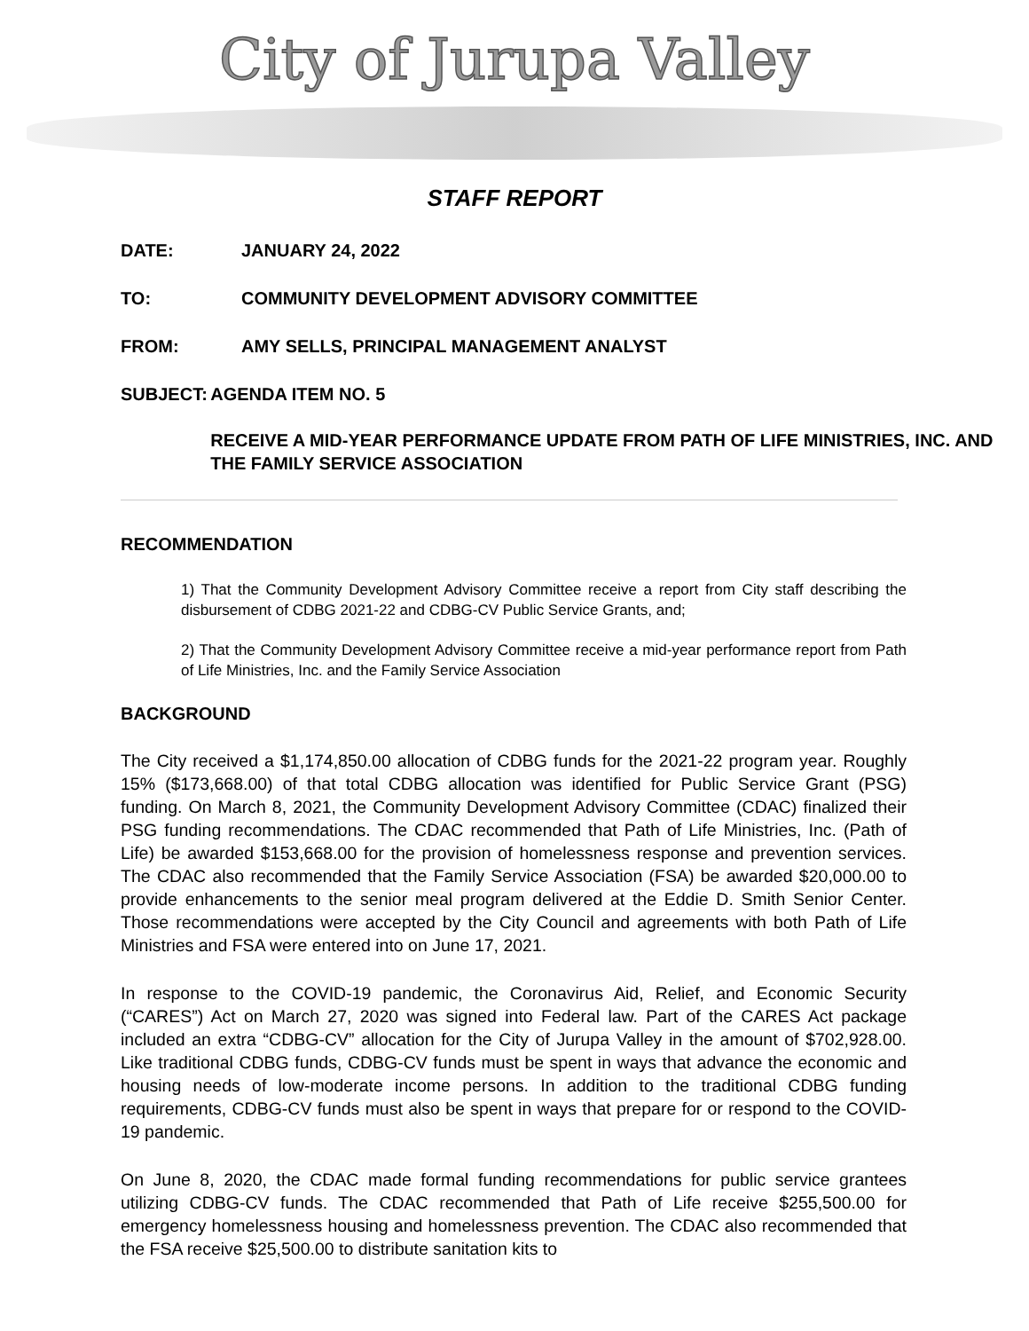City of Jurupa Valley
STAFF REPORT
DATE: JANUARY 24, 2022
TO: COMMUNITY DEVELOPMENT ADVISORY COMMITTEE
FROM: AMY SELLS, PRINCIPAL MANAGEMENT ANALYST
SUBJECT: AGENDA ITEM NO. 5
RECEIVE A MID-YEAR PERFORMANCE UPDATE FROM PATH OF LIFE MINISTRIES, INC. AND THE FAMILY SERVICE ASSOCIATION
RECOMMENDATION
1) That the Community Development Advisory Committee receive a report from City staff describing the disbursement of CDBG 2021-22 and CDBG-CV Public Service Grants, and;
2) That the Community Development Advisory Committee receive a mid-year performance report from Path of Life Ministries, Inc. and the Family Service Association
BACKGROUND
The City received a $1,174,850.00 allocation of CDBG funds for the 2021-22 program year. Roughly 15% ($173,668.00) of that total CDBG allocation was identified for Public Service Grant (PSG) funding. On March 8, 2021, the Community Development Advisory Committee (CDAC) finalized their PSG funding recommendations. The CDAC recommended that Path of Life Ministries, Inc. (Path of Life) be awarded $153,668.00 for the provision of homelessness response and prevention services. The CDAC also recommended that the Family Service Association (FSA) be awarded $20,000.00 to provide enhancements to the senior meal program delivered at the Eddie D. Smith Senior Center. Those recommendations were accepted by the City Council and agreements with both Path of Life Ministries and FSA were entered into on June 17, 2021.
In response to the COVID-19 pandemic, the Coronavirus Aid, Relief, and Economic Security (“CARES”) Act on March 27, 2020 was signed into Federal law. Part of the CARES Act package included an extra “CDBG-CV” allocation for the City of Jurupa Valley in the amount of $702,928.00. Like traditional CDBG funds, CDBG-CV funds must be spent in ways that advance the economic and housing needs of low-moderate income persons. In addition to the traditional CDBG funding requirements, CDBG-CV funds must also be spent in ways that prepare for or respond to the COVID-19 pandemic.
On June 8, 2020, the CDAC made formal funding recommendations for public service grantees utilizing CDBG-CV funds. The CDAC recommended that Path of Life receive $255,500.00 for emergency homelessness housing and homelessness prevention. The CDAC also recommended that the FSA receive $25,500.00 to distribute sanitation kits to